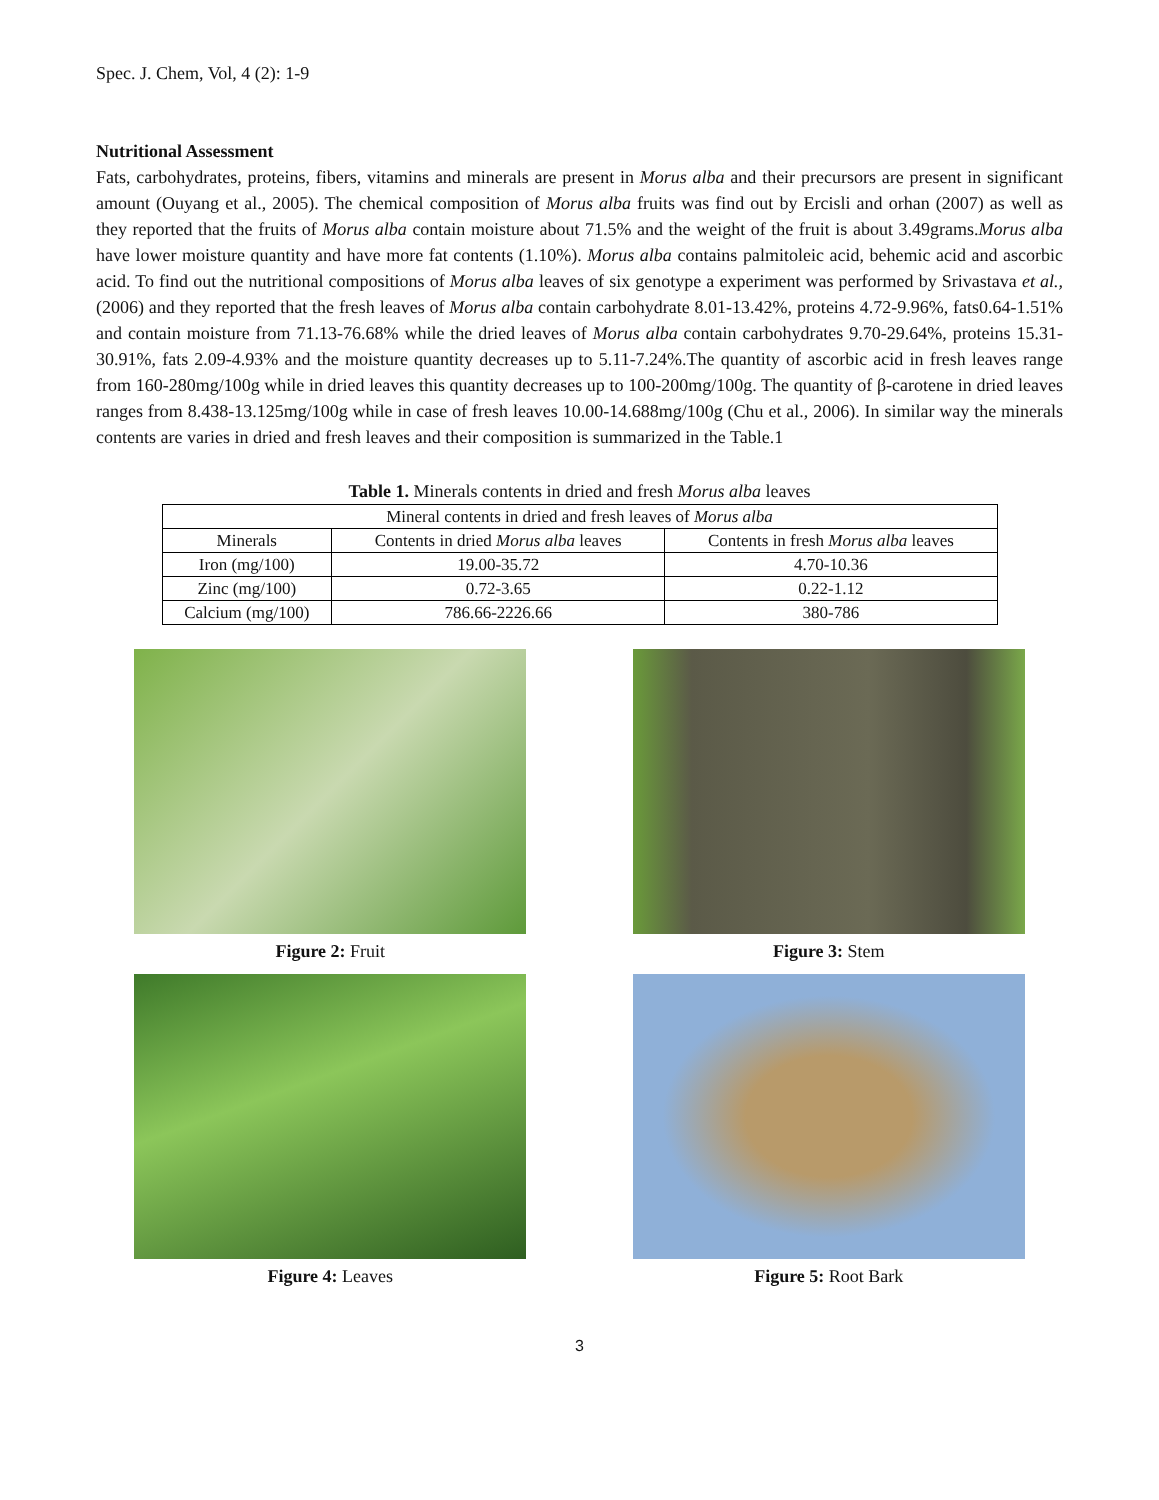Spec. J. Chem, Vol, 4 (2): 1-9
Nutritional Assessment
Fats, carbohydrates, proteins, fibers, vitamins and minerals are present in Morus alba and their precursors are present in significant amount (Ouyang et al., 2005). The chemical composition of Morus alba fruits was find out by Ercisli and orhan (2007) as well as they reported that the fruits of Morus alba contain moisture about 71.5% and the weight of the fruit is about 3.49grams.Morus alba have lower moisture quantity and have more fat contents (1.10%). Morus alba contains palmitoleic acid, behemic acid and ascorbic acid. To find out the nutritional compositions of Morus alba leaves of six genotype a experiment was performed by Srivastava et al., (2006) and they reported that the fresh leaves of Morus alba contain carbohydrate 8.01-13.42%, proteins 4.72-9.96%, fats0.64-1.51% and contain moisture from 71.13-76.68% while the dried leaves of Morus alba contain carbohydrates 9.70-29.64%, proteins 15.31-30.91%, fats 2.09-4.93% and the moisture quantity decreases up to 5.11-7.24%.The quantity of ascorbic acid in fresh leaves range from 160-280mg/100g while in dried leaves this quantity decreases up to 100-200mg/100g. The quantity of β-carotene in dried leaves ranges from 8.438-13.125mg/100g while in case of fresh leaves 10.00-14.688mg/100g (Chu et al., 2006). In similar way the minerals contents are varies in dried and fresh leaves and their composition is summarized in the Table.1
Table 1. Minerals contents in dried and fresh Morus alba leaves
| Mineral contents in dried and fresh leaves of Morus alba | | |
| --- | --- | --- |
| Minerals | Contents in dried Morus alba leaves | Contents in fresh Morus alba leaves |
| Iron (mg/100) | 19.00-35.72 | 4.70-10.36 |
| Zinc (mg/100) | 0.72-3.65 | 0.22-1.12 |
| Calcium (mg/100) | 786.66-2226.66 | 380-786 |
Figure 2: Fruit
Figure 3: Stem
Figure 4: Leaves
Figure 5: Root Bark
3